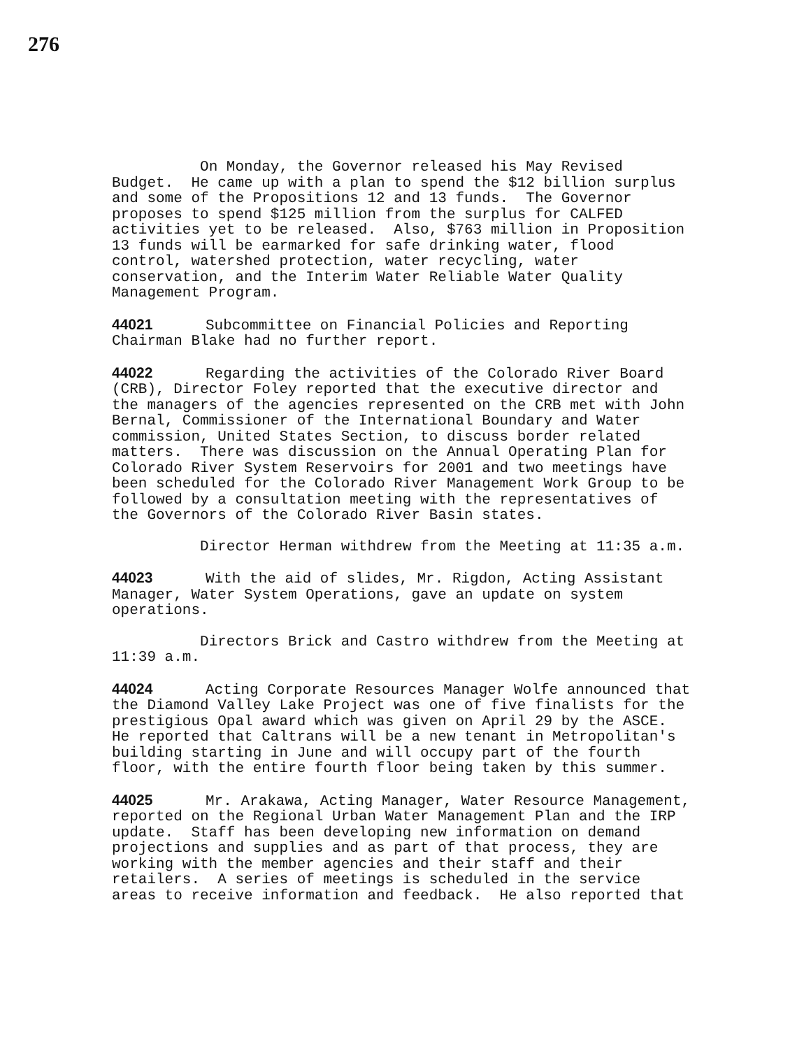276
On Monday, the Governor released his May Revised Budget. He came up with a plan to spend the $12 billion surplus and some of the Propositions 12 and 13 funds. The Governor proposes to spend $125 million from the surplus for CALFED activities yet to be released. Also, $763 million in Proposition 13 funds will be earmarked for safe drinking water, flood control, watershed protection, water recycling, water conservation, and the Interim Water Reliable Water Quality Management Program.
44021 Subcommittee on Financial Policies and Reporting Chairman Blake had no further report.
44022 Regarding the activities of the Colorado River Board (CRB), Director Foley reported that the executive director and the managers of the agencies represented on the CRB met with John Bernal, Commissioner of the International Boundary and Water commission, United States Section, to discuss border related matters. There was discussion on the Annual Operating Plan for Colorado River System Reservoirs for 2001 and two meetings have been scheduled for the Colorado River Management Work Group to be followed by a consultation meeting with the representatives of the Governors of the Colorado River Basin states.
Director Herman withdrew from the Meeting at 11:35 a.m.
44023 With the aid of slides, Mr. Rigdon, Acting Assistant Manager, Water System Operations, gave an update on system operations.
Directors Brick and Castro withdrew from the Meeting at 11:39 a.m.
44024 Acting Corporate Resources Manager Wolfe announced that the Diamond Valley Lake Project was one of five finalists for the prestigious Opal award which was given on April 29 by the ASCE. He reported that Caltrans will be a new tenant in Metropolitan's building starting in June and will occupy part of the fourth floor, with the entire fourth floor being taken by this summer.
44025 Mr. Arakawa, Acting Manager, Water Resource Management, reported on the Regional Urban Water Management Plan and the IRP update. Staff has been developing new information on demand projections and supplies and as part of that process, they are working with the member agencies and their staff and their retailers. A series of meetings is scheduled in the service areas to receive information and feedback. He also reported that